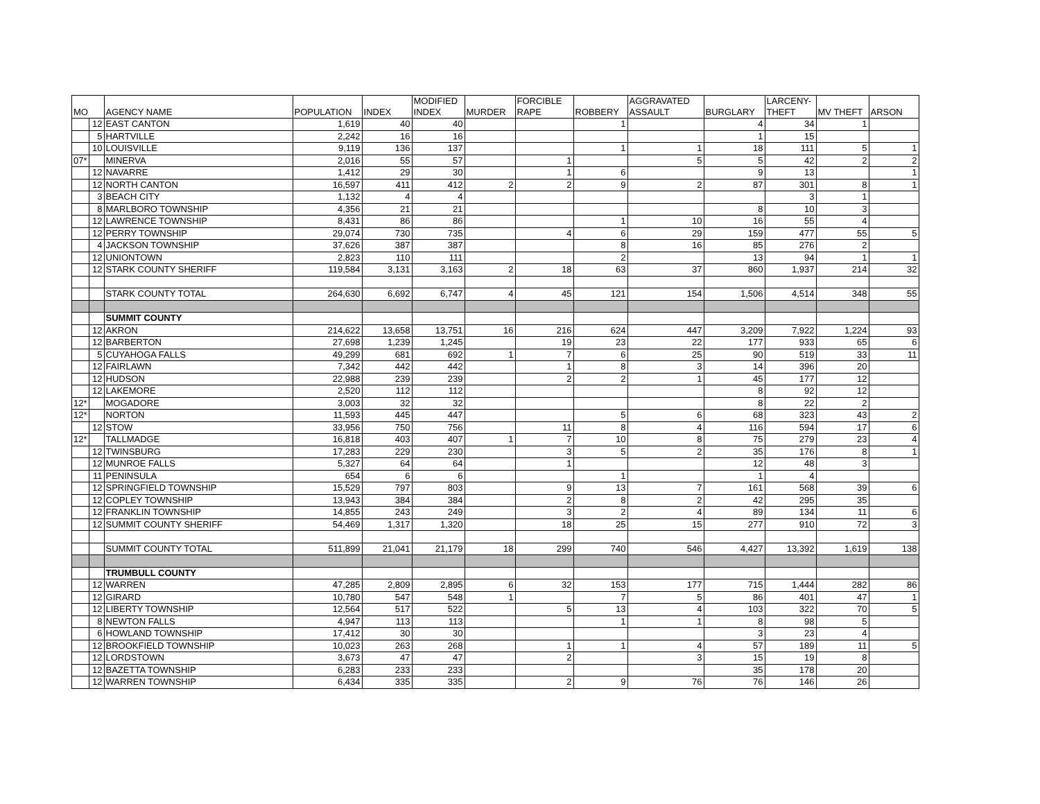| MO | | AGENCY NAME | POPULATION | INDEX | MODIFIED INDEX | MURDER | FORCIBLE RAPE | ROBBERY | AGGRAVATED ASSAULT | BURGLARY | LARCENY- THEFT | MV THEFT | ARSON |
| --- | --- | --- | --- | --- | --- | --- | --- | --- | --- | --- | --- | --- | --- |
| | 12 | EAST CANTON | 1,619 | 40 | 40 | | | 1 | | 4 | 34 | 1 | |
| | 5 | HARTVILLE | 2,242 | 16 | 16 | | | | | 1 | 15 | | |
| | 10 | LOUISVILLE | 9,119 | 136 | 137 | | | 1 | 1 | 18 | 111 | 5 | 1 |
| 07* | | MINERVA | 2,016 | 55 | 57 | | 1 | | 5 | 5 | 42 | 2 | 2 |
| | 12 | NAVARRE | 1,412 | 29 | 30 | | 1 | 6 | | 9 | 13 | | 1 |
| | 12 | NORTH CANTON | 16,597 | 411 | 412 | 2 | 2 | 9 | 2 | 87 | 301 | 8 | 1 |
| | 3 | BEACH CITY | 1,132 | 4 | 4 | | | | | | 3 | 1 | |
| | 8 | MARLBORO TOWNSHIP | 4,356 | 21 | 21 | | | | | 8 | 10 | 3 | |
| | 12 | LAWRENCE TOWNSHIP | 8,431 | 86 | 86 | | | 1 | 10 | 16 | 55 | 4 | |
| | 12 | PERRY TOWNSHIP | 29,074 | 730 | 735 | | 4 | 6 | 29 | 159 | 477 | 55 | 5 |
| | 4 | JACKSON TOWNSHIP | 37,626 | 387 | 387 | | | 8 | 16 | 85 | 276 | 2 | |
| | 12 | UNIONTOWN | 2,823 | 110 | 111 | | | 2 | | 13 | 94 | 1 | 1 |
| | 12 | STARK COUNTY SHERIFF | 119,584 | 3,131 | 3,163 | 2 | 18 | 63 | 37 | 860 | 1,937 | 214 | 32 |
| | | STARK COUNTY TOTAL | 264,630 | 6,692 | 6,747 | 4 | 45 | 121 | 154 | 1,506 | 4,514 | 348 | 55 |
| | | SUMMIT COUNTY | | | | | | | | | | | |
| | 12 | AKRON | 214,622 | 13,658 | 13,751 | 16 | 216 | 624 | 447 | 3,209 | 7,922 | 1,224 | 93 |
| | 12 | BARBERTON | 27,698 | 1,239 | 1,245 | | 19 | 23 | 22 | 177 | 933 | 65 | 6 |
| | 5 | CUYAHOGA FALLS | 49,299 | 681 | 692 | 1 | 7 | 6 | 25 | 90 | 519 | 33 | 11 |
| | 12 | FAIRLAWN | 7,342 | 442 | 442 | | 1 | 8 | 3 | 14 | 396 | 20 | |
| | 12 | HUDSON | 22,988 | 239 | 239 | | 2 | 2 | 1 | 45 | 177 | 12 | |
| | 12 | LAKEMORE | 2,520 | 112 | 112 | | | | | 8 | 92 | 12 | |
| 12* | | MOGADORE | 3,003 | 32 | 32 | | | | | 8 | 22 | 2 | |
| 12* | | NORTON | 11,593 | 445 | 447 | | | 5 | 6 | 68 | 323 | 43 | 2 |
| | 12 | STOW | 33,956 | 750 | 756 | | 11 | 8 | 4 | 116 | 594 | 17 | 6 |
| 12* | | TALLMADGE | 16,818 | 403 | 407 | 1 | 7 | 10 | 8 | 75 | 279 | 23 | 4 |
| | 12 | TWINSBURG | 17,283 | 229 | 230 | | 3 | 5 | 2 | 35 | 176 | 8 | 1 |
| | 12 | MUNROE FALLS | 5,327 | 64 | 64 | | 1 | | | 12 | 48 | 3 | |
| | 11 | PENINSULA | 654 | 6 | 6 | | | 1 | | 1 | 4 | | |
| | 12 | SPRINGFIELD TOWNSHIP | 15,529 | 797 | 803 | | 9 | 13 | 7 | 161 | 568 | 39 | 6 |
| | 12 | COPLEY TOWNSHIP | 13,943 | 384 | 384 | | 2 | 8 | 2 | 42 | 295 | 35 | |
| | 12 | FRANKLIN TOWNSHIP | 14,855 | 243 | 249 | | 3 | 2 | 4 | 89 | 134 | 11 | 6 |
| | 12 | SUMMIT COUNTY SHERIFF | 54,469 | 1,317 | 1,320 | | 18 | 25 | 15 | 277 | 910 | 72 | 3 |
| | | SUMMIT COUNTY TOTAL | 511,899 | 21,041 | 21,179 | 18 | 299 | 740 | 546 | 4,427 | 13,392 | 1,619 | 138 |
| | | TRUMBULL COUNTY | | | | | | | | | | | |
| | 12 | WARREN | 47,285 | 2,809 | 2,895 | 6 | 32 | 153 | 177 | 715 | 1,444 | 282 | 86 |
| | 12 | GIRARD | 10,780 | 547 | 548 | 1 | | 7 | 5 | 86 | 401 | 47 | 1 |
| | 12 | LIBERTY TOWNSHIP | 12,564 | 517 | 522 | | 5 | 13 | 4 | 103 | 322 | 70 | 5 |
| | 8 | NEWTON FALLS | 4,947 | 113 | 113 | | | 1 | 1 | 8 | 98 | 5 | |
| | 6 | HOWLAND TOWNSHIP | 17,412 | 30 | 30 | | | | | 3 | 23 | 4 | |
| | 12 | BROOKFIELD TOWNSHIP | 10,023 | 263 | 268 | | 1 | 1 | 4 | 57 | 189 | 11 | 5 |
| | 12 | LORDSTOWN | 3,673 | 47 | 47 | | 2 | | 3 | 15 | 19 | 8 | |
| | 12 | BAZETTA TOWNSHIP | 6,283 | 233 | 233 | | | | | 35 | 178 | 20 | |
| | 12 | WARREN TOWNSHIP | 6,434 | 335 | 335 | | 2 | 9 | 76 | 76 | 146 | 26 | |